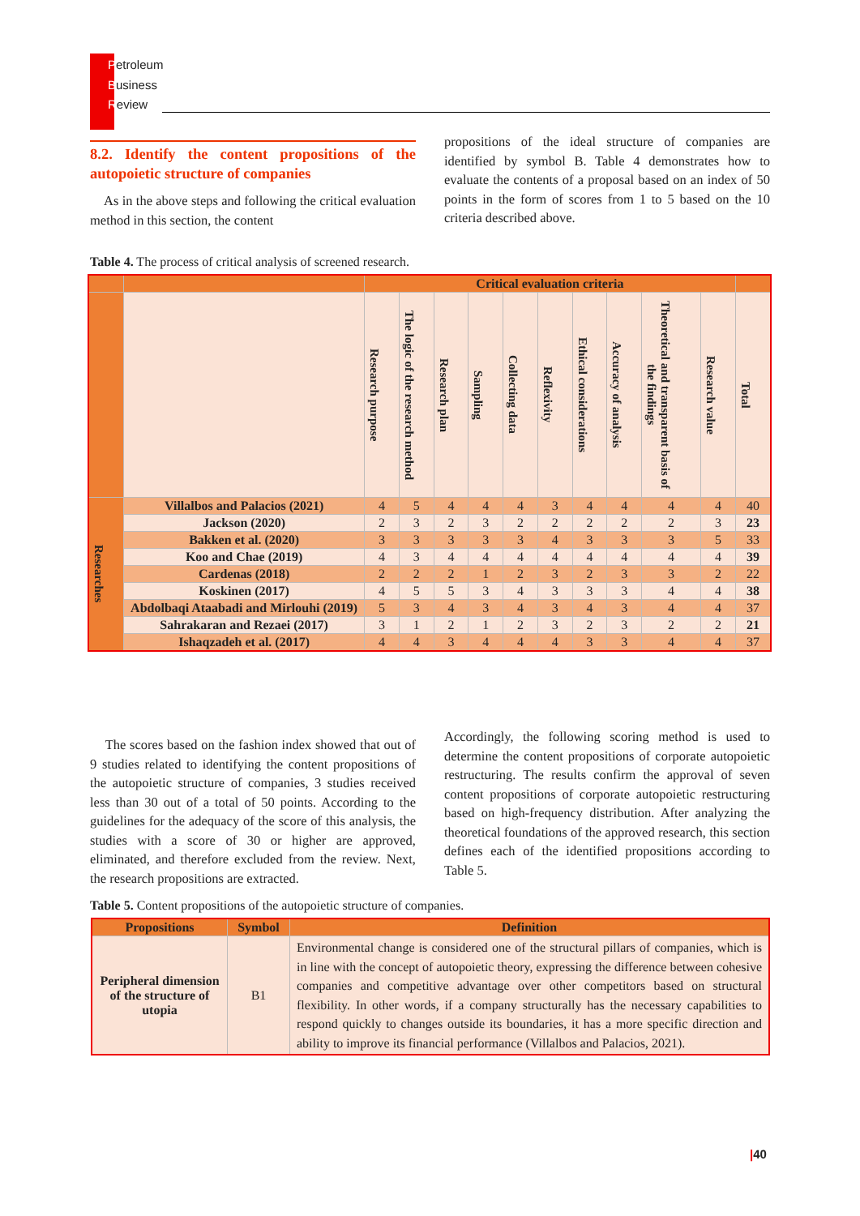Petroleum
Business
Review
8.2. Identify the content propositions of the autopoietic structure of companies
As in the above steps and following the critical evaluation method in this section, the content
propositions of the ideal structure of companies are identified by symbol B. Table 4 demonstrates how to evaluate the contents of a proposal based on an index of 50 points in the form of scores from 1 to 5 based on the 10 criteria described above.
Table 4. The process of critical analysis of screened research.
| | | Critical evaluation criteria | | | | | | | | | | |
| --- | --- | --- | --- | --- | --- | --- | --- | --- | --- | --- | --- | --- |
| | | Research purpose | The logic of the research method | Research plan | Sampling | Collecting data | Reflexivity | Ethical considerations | Accuracy of analysis | Theoretical and transparent basis of the findings | Research value | Total |
| Researches | Villalbos and Palacios (2021) | 4 | 5 | 4 | 4 | 4 | 3 | 4 | 4 | 4 | 4 | 40 |
| | Jackson (2020) | 2 | 3 | 2 | 3 | 2 | 2 | 2 | 2 | 2 | 3 | 23 |
| | Bakken et al. (2020) | 3 | 3 | 3 | 3 | 3 | 4 | 3 | 3 | 3 | 5 | 33 |
| | Koo and Chae (2019) | 4 | 3 | 4 | 4 | 4 | 4 | 4 | 4 | 4 | 4 | 39 |
| | Cardenas (2018) | 2 | 2 | 2 | 1 | 2 | 3 | 2 | 3 | 3 | 2 | 22 |
| | Koskinen (2017) | 4 | 5 | 5 | 3 | 4 | 3 | 3 | 3 | 4 | 4 | 38 |
| | Abdolbaqi Ataabadi and Mirlouhi (2019) | 5 | 3 | 4 | 3 | 4 | 3 | 4 | 3 | 4 | 4 | 37 |
| | Sahrakaran and Rezaei (2017) | 3 | 1 | 2 | 1 | 2 | 3 | 2 | 3 | 2 | 2 | 21 |
| | Ishaqzadeh et al. (2017) | 4 | 4 | 3 | 4 | 4 | 4 | 3 | 3 | 4 | 4 | 37 |
The scores based on the fashion index showed that out of 9 studies related to identifying the content propositions of the autopoietic structure of companies, 3 studies received less than 30 out of a total of 50 points. According to the guidelines for the adequacy of the score of this analysis, the studies with a score of 30 or higher are approved, eliminated, and therefore excluded from the review. Next, the research propositions are extracted.
Accordingly, the following scoring method is used to determine the content propositions of corporate autopoietic restructuring. The results confirm the approval of seven content propositions of corporate autopoietic restructuring based on high-frequency distribution. After analyzing the theoretical foundations of the approved research, this section defines each of the identified propositions according to Table 5.
Table 5. Content propositions of the autopoietic structure of companies.
| Propositions | Symbol | Definition |
| --- | --- | --- |
| Peripheral dimension of the structure of utopia | B1 | Environmental change is considered one of the structural pillars of companies, which is in line with the concept of autopoietic theory, expressing the difference between cohesive companies and competitive advantage over other competitors based on structural flexibility. In other words, if a company structurally has the necessary capabilities to respond quickly to changes outside its boundaries, it has a more specific direction and ability to improve its financial performance (Villalbos and Palacios, 2021). |
|40